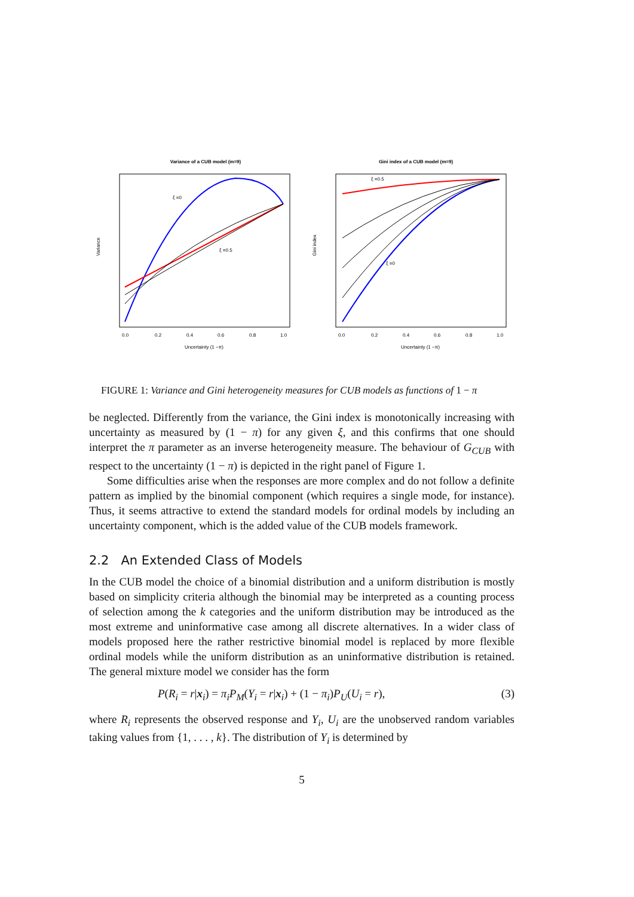Variance of a CUB model (m=9)
ξ =0
ξ =0.5
Variance
0.0
0.2
0.4
0.6
0.8
1.0
Uncertainty (1 −π)
Gini index of a CUB model (m=9)
ξ =0.5
ξ =0
Gini index
0.0
0.2
0.4
0.6
0.8
1.0
Uncertainty (1 −π)
FIGURE 1: Variance and Gini heterogeneity measures for CUB models as functions of 1 − π
be neglected. Differently from the variance, the Gini index is monotonically increasing with uncertainty as measured by (1 − π) for any given ξ, and this confirms that one should interpret the π parameter as an inverse heterogeneity measure. The behaviour of G<sub>CUB</sub> with respect to the uncertainty (1 − π) is depicted in the right panel of Figure 1.
Some difficulties arise when the responses are more complex and do not follow a definite pattern as implied by the binomial component (which requires a single mode, for instance). Thus, it seems attractive to extend the standard models for ordinal models by including an uncertainty component, which is the added value of the CUB models framework.
2.2 An Extended Class of Models
In the CUB model the choice of a binomial distribution and a uniform distribution is mostly based on simplicity criteria although the binomial may be interpreted as a counting process of selection among the k categories and the uniform distribution may be introduced as the most extreme and uninformative case among all discrete alternatives. In a wider class of models proposed here the rather restrictive binomial model is replaced by more flexible ordinal models while the uniform distribution as an uninformative distribution is retained. The general mixture model we consider has the form
P(R<sub>i</sub> = r|x<sub>i</sub>) = π<sub>i</sub>P<sub>M</sub>(Y<sub>i</sub> = r|x<sub>i</sub>) + (1 − π<sub>i</sub>)P<sub>U</sub>(U<sub>i</sub> = r), (3)
where R<sub>i</sub> represents the observed response and Y<sub>i</sub>, U<sub>i</sub> are the unobserved random variables taking values from {1, . . . , k}. The distribution of Y<sub>i</sub> is determined by
5